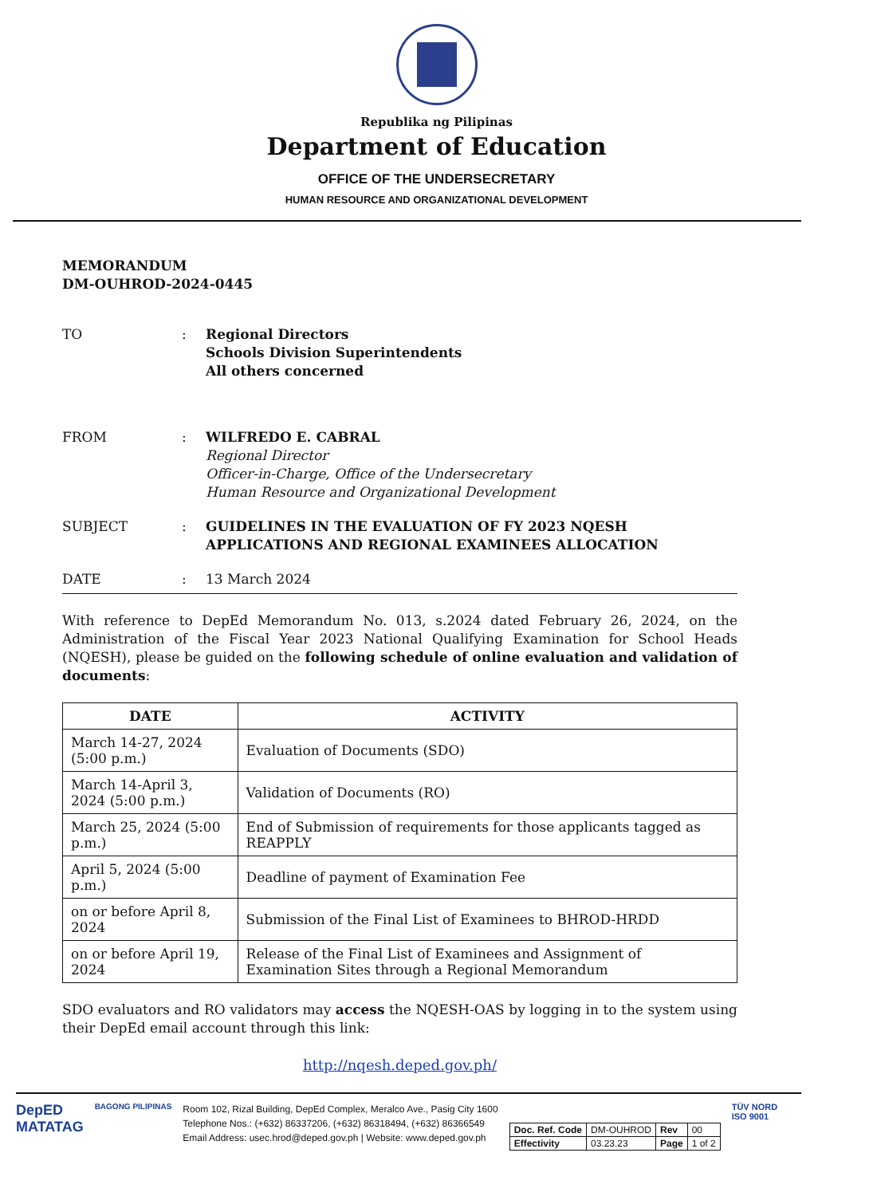Republika ng Pilipinas
Department of Education
OFFICE OF THE UNDERSECRETARY
HUMAN RESOURCE AND ORGANIZATIONAL DEVELOPMENT
MEMORANDUM
DM-OUHROD-2024-0445
TO : Regional Directors
Schools Division Superintendents
All others concerned
FROM : WILFREDO E. CABRAL
Regional Director
Officer-in-Charge, Office of the Undersecretary
Human Resource and Organizational Development
SUBJECT : GUIDELINES IN THE EVALUATION OF FY 2023 NQESH APPLICATIONS AND REGIONAL EXAMINEES ALLOCATION
DATE : 13 March 2024
With reference to DepEd Memorandum No. 013, s.2024 dated February 26, 2024, on the Administration of the Fiscal Year 2023 National Qualifying Examination for School Heads (NQESH), please be guided on the following schedule of online evaluation and validation of documents:
| DATE | ACTIVITY |
| --- | --- |
| March 14-27, 2024 (5:00 p.m.) | Evaluation of Documents (SDO) |
| March 14-April 3, 2024 (5:00 p.m.) | Validation of Documents (RO) |
| March 25, 2024 (5:00 p.m.) | End of Submission of requirements for those applicants tagged as REAPPLY |
| April 5, 2024 (5:00 p.m.) | Deadline of payment of Examination Fee |
| on or before April 8, 2024 | Submission of the Final List of Examinees to BHROD-HRDD |
| on or before April 19, 2024 | Release of the Final List of Examinees and Assignment of Examination Sites through a Regional Memorandum |
SDO evaluators and RO validators may access the NQESH-OAS by logging in to the system using their DepEd email account through this link:
http://nqesh.deped.gov.ph/
DepED
MATATAG
BAGONG PILIPINAS
Room 102, Rizal Building, DepEd Complex, Meralco Ave., Pasig City 1600
Telephone Nos.: (+632) 86337206, (+632) 86318494, (+632) 86366549
Email Address: usec.hrod@deped.gov.ph | Website: www.deped.gov.ph
| Doc. Ref. Code | DM-OUHROD | Rev | 00 |
| Effectivity | 03.23.23 | Page | 1 of 2 |
TÜV NORD
ISO 9001